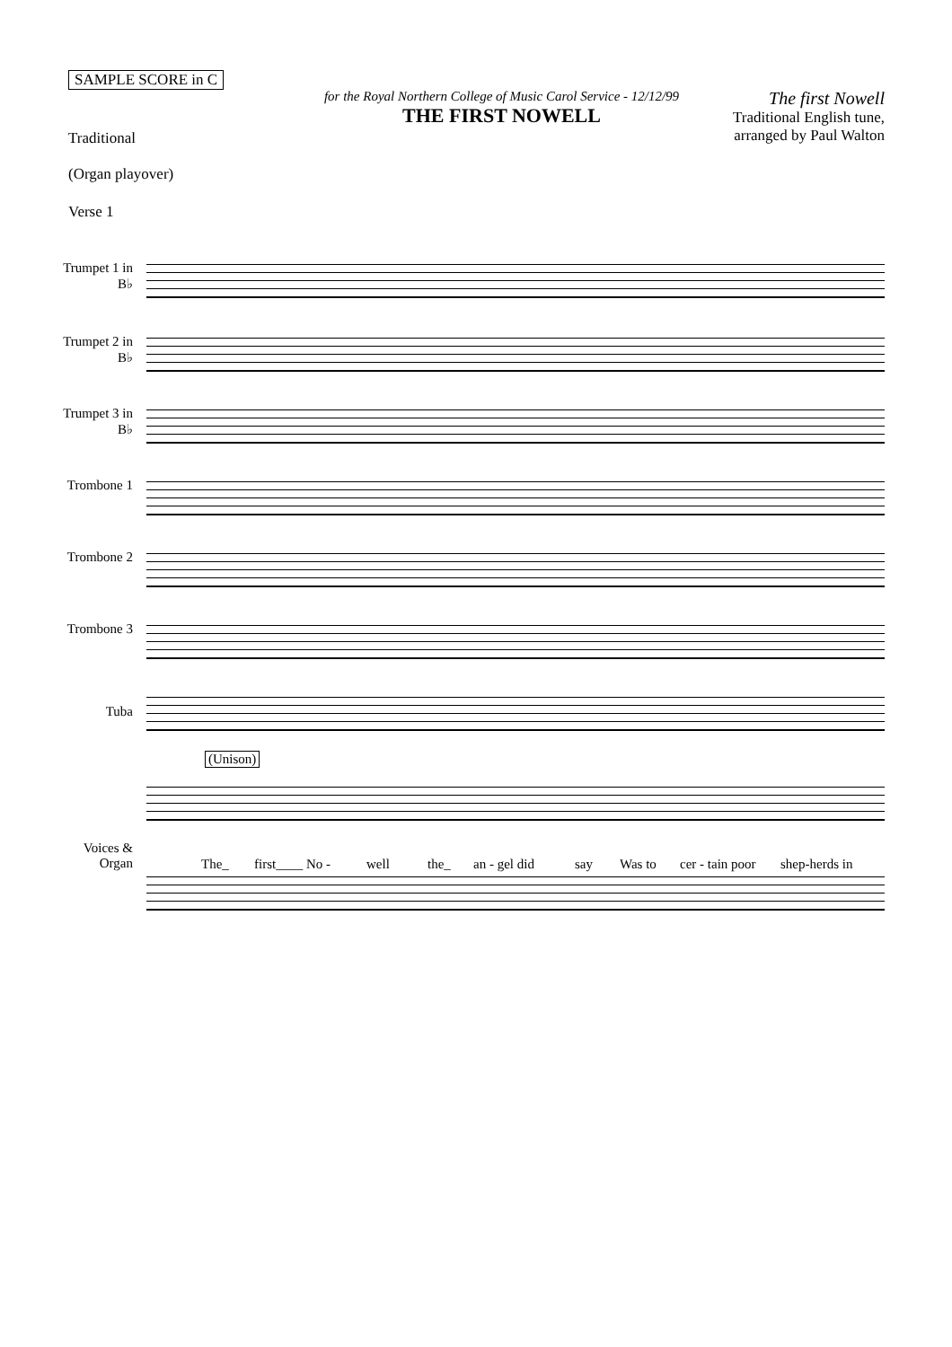SAMPLE SCORE in C
Traditional
for the Royal Northern College of Music Carol Service - 12/12/99
THE FIRST NOWELL
The first Nowell
Traditional English tune,
arranged by Paul Walton
(Organ playover)
Verse 1
Trumpet 1 in B♭
Trumpet 2 in B♭
Trumpet 3 in B♭
Trombone 1
Trombone 2
Trombone 3
Tuba
(Unison)
Voices & Organ
The_ first____ No - well the_ an - gel did say Was to cer - tain poor shep-herds in